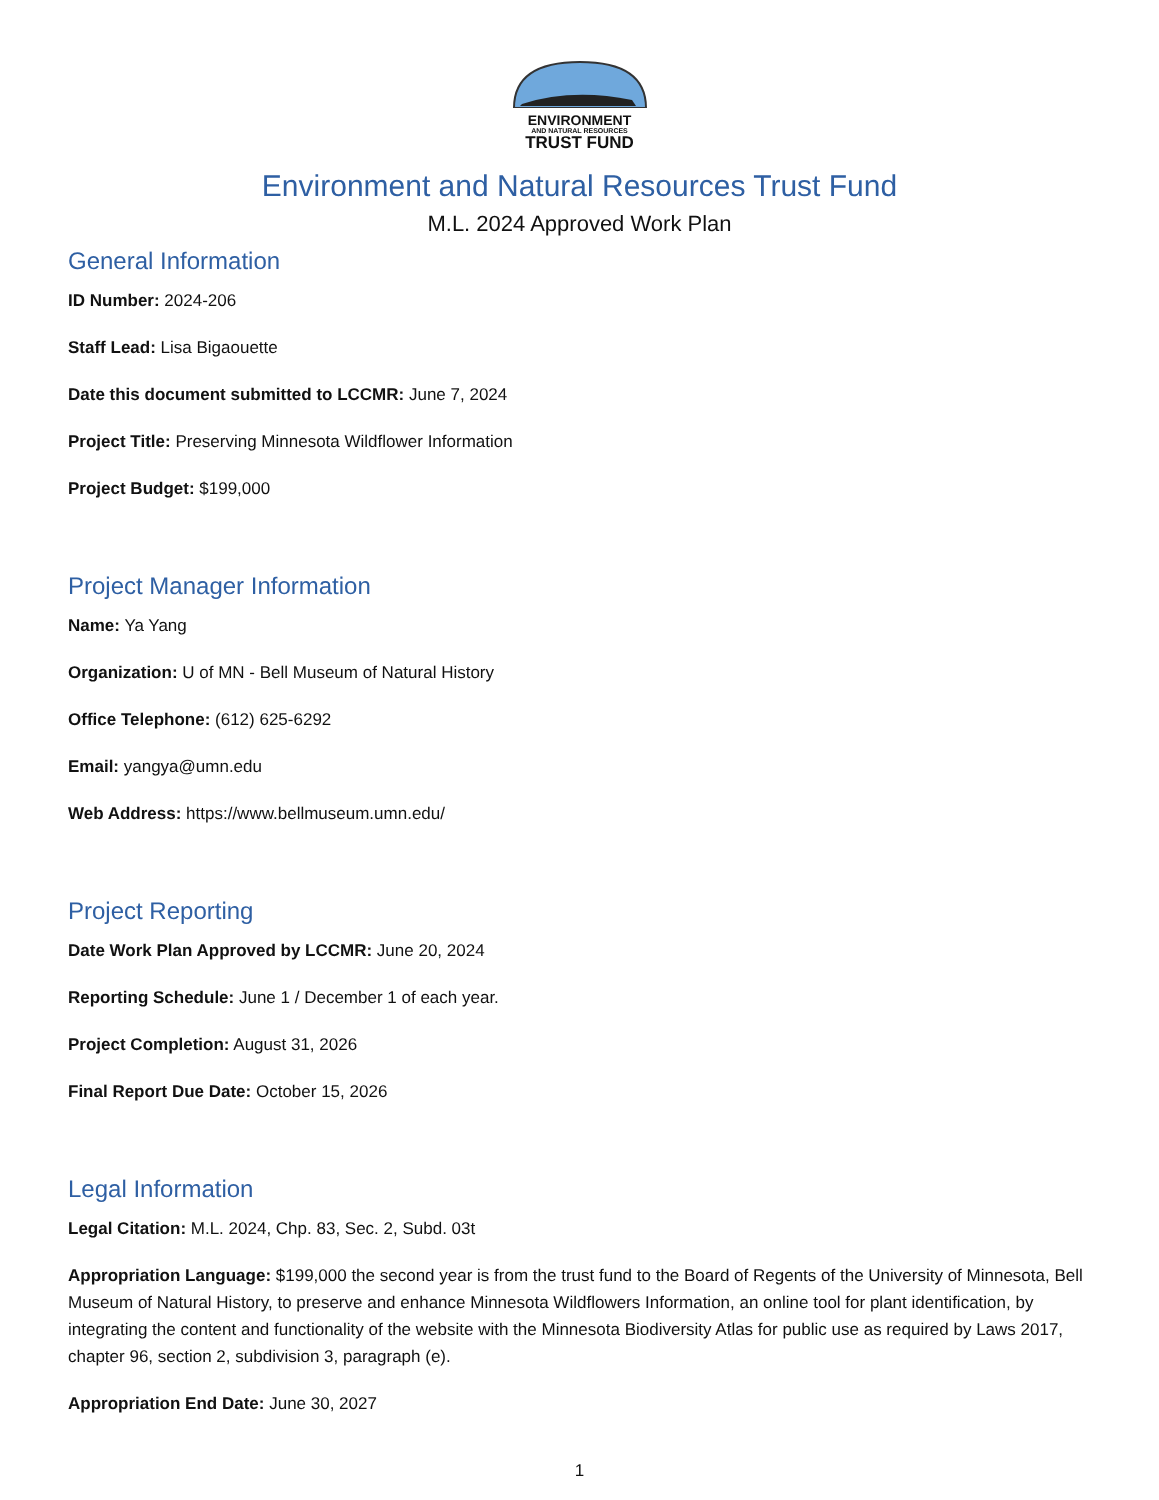ENVIRONMENT
AND NATURAL RESOURCES
TRUST FUND
Environment and Natural Resources Trust Fund
M.L. 2024 Approved Work Plan
General Information
ID Number: 2024-206
Staff Lead: Lisa Bigaouette
Date this document submitted to LCCMR: June 7, 2024
Project Title: Preserving Minnesota Wildflower Information
Project Budget: $199,000
Project Manager Information
Name: Ya Yang
Organization: U of MN - Bell Museum of Natural History
Office Telephone: (612) 625-6292
Email: yangya@umn.edu
Web Address: https://www.bellmuseum.umn.edu/
Project Reporting
Date Work Plan Approved by LCCMR: June 20, 2024
Reporting Schedule: June 1 / December 1 of each year.
Project Completion: August 31, 2026
Final Report Due Date: October 15, 2026
Legal Information
Legal Citation: M.L. 2024, Chp. 83, Sec. 2, Subd. 03t
Appropriation Language: $199,000 the second year is from the trust fund to the Board of Regents of the University of Minnesota, Bell Museum of Natural History, to preserve and enhance Minnesota Wildflowers Information, an online tool for plant identification, by integrating the content and functionality of the website with the Minnesota Biodiversity Atlas for public use as required by Laws 2017, chapter 96, section 2, subdivision 3, paragraph (e).
Appropriation End Date: June 30, 2027
1